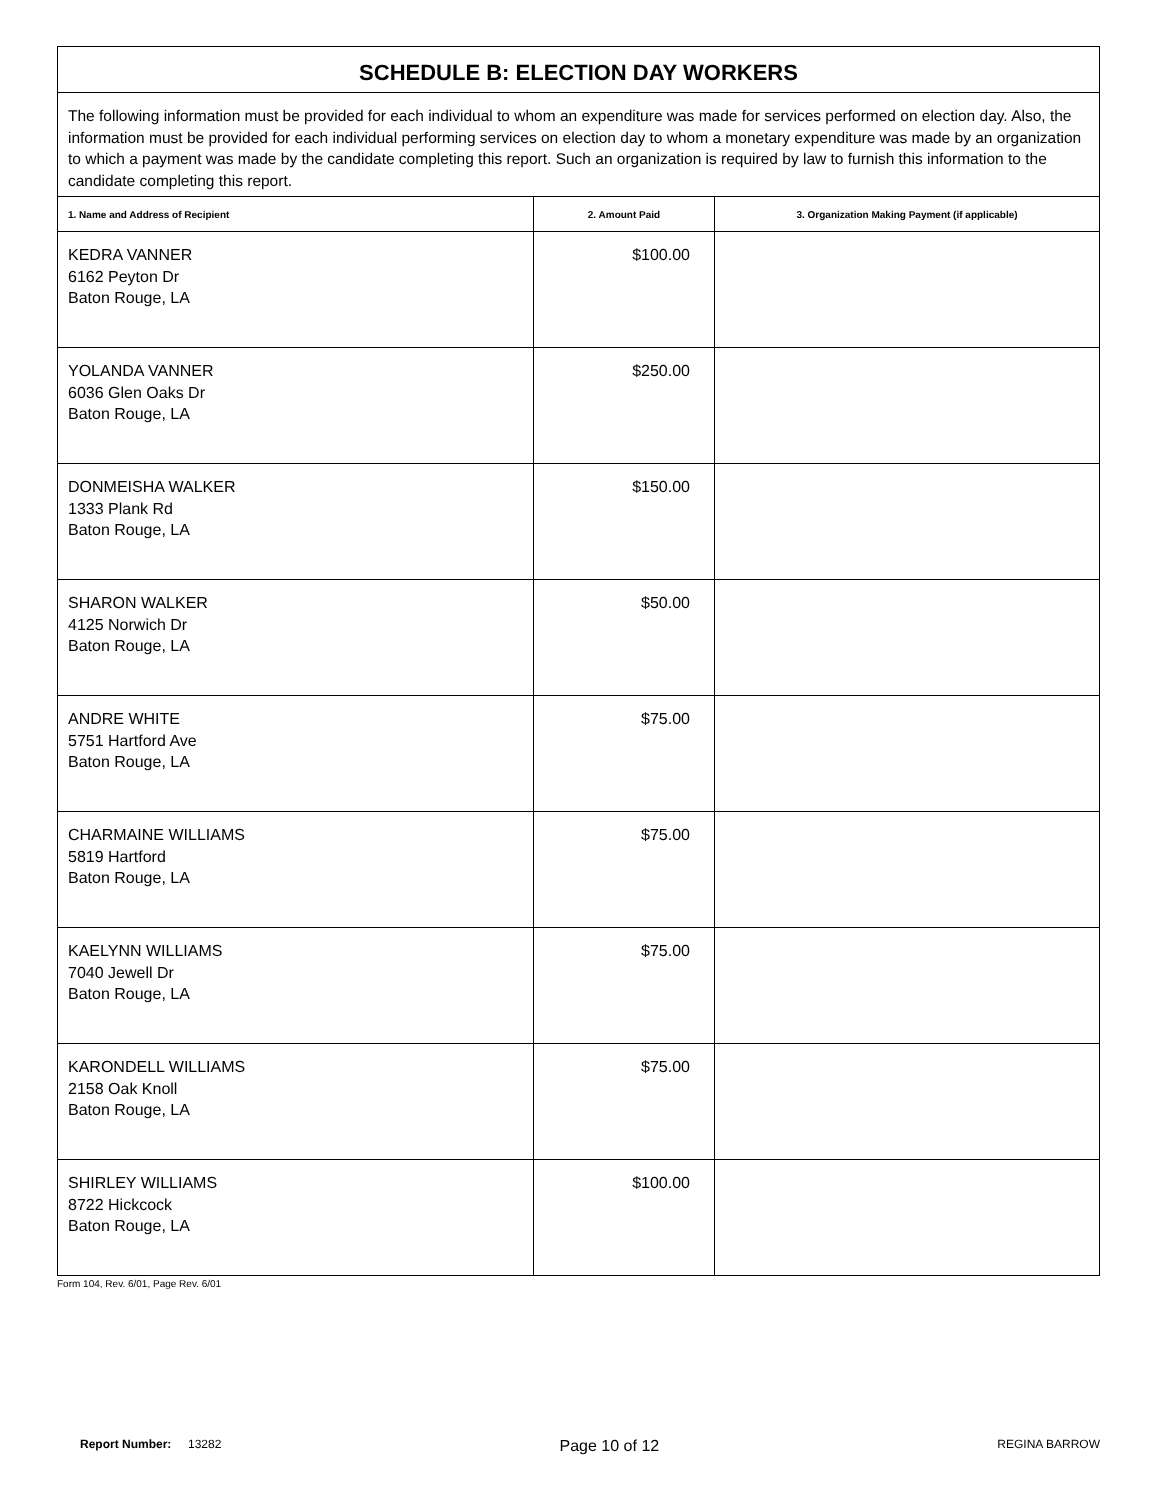| SCHEDULE B: ELECTION DAY WORKERS | | |
| The following information must be provided for each individual to whom an expenditure was made for services performed on election day. Also, the information must be provided for each individual performing services on election day to whom a monetary expenditure was made by an organization to which a payment was made by the candidate completing this report. Such an organization is required by law to furnish this information to the candidate completing this report. | | |
| 1. Name and Address of Recipient | 2. Amount Paid | 3. Organization Making Payment (if applicable) |
| KEDRA VANNER 6162 Peyton Dr Baton Rouge, LA | $100.00 | |
| YOLANDA VANNER 6036 Glen Oaks Dr Baton Rouge, LA | $250.00 | |
| DONMEISHA WALKER 1333 Plank Rd Baton Rouge, LA | $150.00 | |
| SHARON WALKER 4125 Norwich Dr Baton Rouge, LA | $50.00 | |
| ANDRE WHITE 5751 Hartford Ave Baton Rouge, LA | $75.00 | |
| CHARMAINE WILLIAMS 5819 Hartford Baton Rouge, LA | $75.00 | |
| KAELYNN WILLIAMS 7040 Jewell Dr Baton Rouge, LA | $75.00 | |
| KARONDELL WILLIAMS 2158 Oak Knoll Baton Rouge, LA | $75.00 | |
| SHIRLEY WILLIAMS 8722 Hickcock Baton Rouge, LA | $100.00 | |
Form 104, Rev. 6/01, Page Rev. 6/01
Report Number: 13282
Page 10 of 12
REGINA BARROW